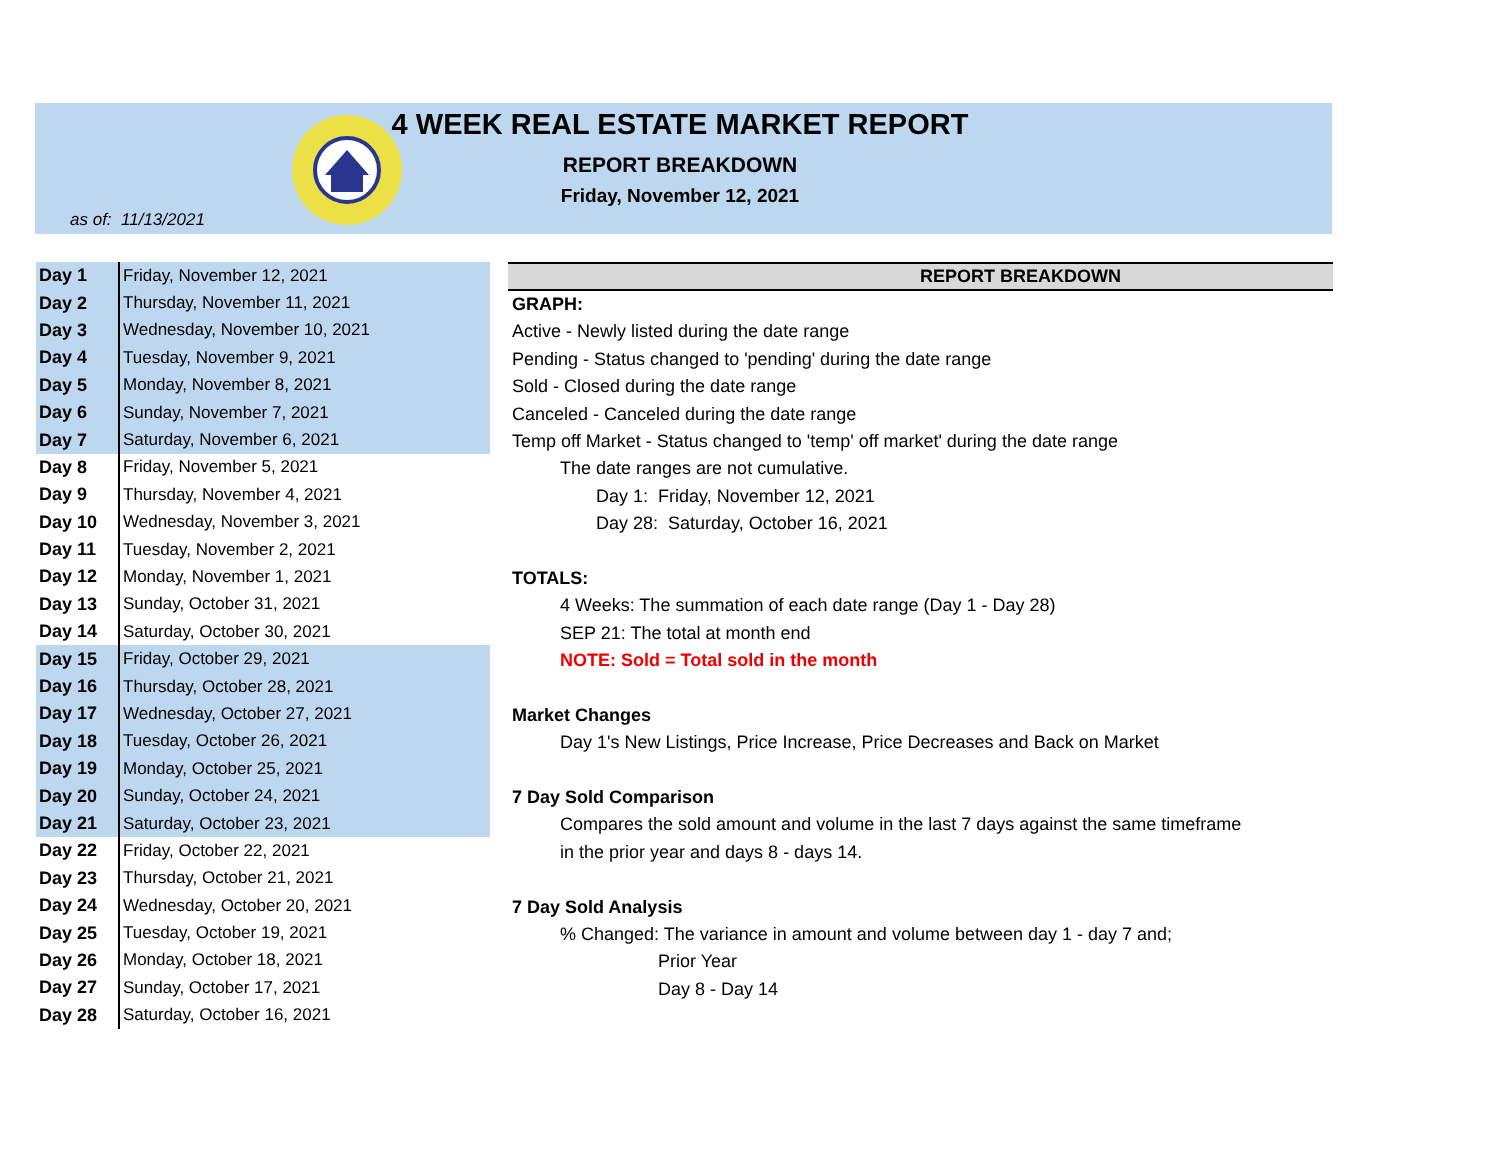4 WEEK REAL ESTATE MARKET REPORT
REPORT BREAKDOWN
Friday, November 12, 2021
as of: 11/13/2021
| Day 1 | Friday, November 12, 2021 |
| Day 2 | Thursday, November 11, 2021 |
| Day 3 | Wednesday, November 10, 2021 |
| Day 4 | Tuesday, November 9, 2021 |
| Day 5 | Monday, November 8, 2021 |
| Day 6 | Sunday, November 7, 2021 |
| Day 7 | Saturday, November 6, 2021 |
| Day 8 | Friday, November 5, 2021 |
| Day 9 | Thursday, November 4, 2021 |
| Day 10 | Wednesday, November 3, 2021 |
| Day 11 | Tuesday, November 2, 2021 |
| Day 12 | Monday, November 1, 2021 |
| Day 13 | Sunday, October 31, 2021 |
| Day 14 | Saturday, October 30, 2021 |
| Day 15 | Friday, October 29, 2021 |
| Day 16 | Thursday, October 28, 2021 |
| Day 17 | Wednesday, October 27, 2021 |
| Day 18 | Tuesday, October 26, 2021 |
| Day 19 | Monday, October 25, 2021 |
| Day 20 | Sunday, October 24, 2021 |
| Day 21 | Saturday, October 23, 2021 |
| Day 22 | Friday, October 22, 2021 |
| Day 23 | Thursday, October 21, 2021 |
| Day 24 | Wednesday, October 20, 2021 |
| Day 25 | Tuesday, October 19, 2021 |
| Day 26 | Monday, October 18, 2021 |
| Day 27 | Sunday, October 17, 2021 |
| Day 28 | Saturday, October 16, 2021 |
REPORT BREAKDOWN
GRAPH:
Active - Newly listed during the date range
Pending - Status changed to 'pending' during the date range
Sold - Closed during the date range
Canceled - Canceled during the date range
Temp off Market - Status changed to 'temp' off market' during the date range
The date ranges are not cumulative.
Day 1: Friday, November 12, 2021
Day 28: Saturday, October 16, 2021
TOTALS:
4 Weeks: The summation of each date range (Day 1 - Day 28)
SEP 21: The total at month end
NOTE: Sold = Total sold in the month
Market Changes
Day 1's New Listings, Price Increase, Price Decreases and Back on Market
7 Day Sold Comparison
Compares the sold amount and volume in the last 7 days against the same timeframe
in the prior year and days 8 - days 14.
7 Day Sold Analysis
% Changed: The variance in amount and volume between day 1 - day 7 and;
Prior Year
Day 8 - Day 14